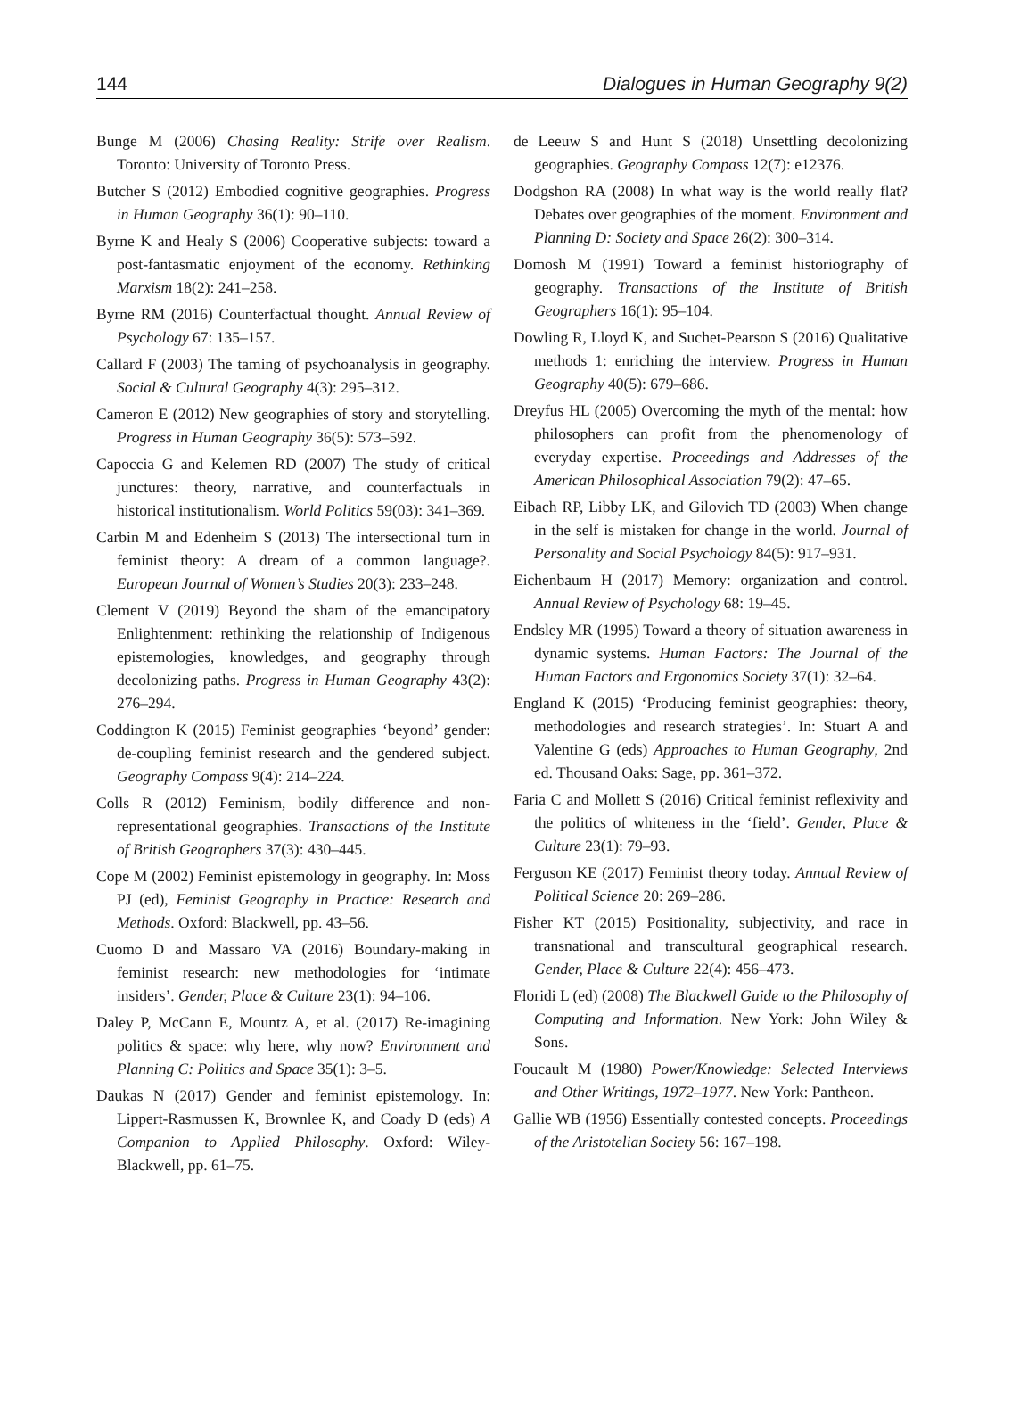144 Dialogues in Human Geography 9(2)
Bunge M (2006) Chasing Reality: Strife over Realism. Toronto: University of Toronto Press.
Butcher S (2012) Embodied cognitive geographies. Progress in Human Geography 36(1): 90–110.
Byrne K and Healy S (2006) Cooperative subjects: toward a post-fantasmatic enjoyment of the economy. Rethinking Marxism 18(2): 241–258.
Byrne RM (2016) Counterfactual thought. Annual Review of Psychology 67: 135–157.
Callard F (2003) The taming of psychoanalysis in geography. Social & Cultural Geography 4(3): 295–312.
Cameron E (2012) New geographies of story and storytelling. Progress in Human Geography 36(5): 573–592.
Capoccia G and Kelemen RD (2007) The study of critical junctures: theory, narrative, and counterfactuals in historical institutionalism. World Politics 59(03): 341–369.
Carbin M and Edenheim S (2013) The intersectional turn in feminist theory: A dream of a common language?. European Journal of Women’s Studies 20(3): 233–248.
Clement V (2019) Beyond the sham of the emancipatory Enlightenment: rethinking the relationship of Indigenous epistemologies, knowledges, and geography through decolonizing paths. Progress in Human Geography 43(2): 276–294.
Coddington K (2015) Feminist geographies ‘beyond’ gender: de-coupling feminist research and the gendered subject. Geography Compass 9(4): 214–224.
Colls R (2012) Feminism, bodily difference and non-representational geographies. Transactions of the Institute of British Geographers 37(3): 430–445.
Cope M (2002) Feminist epistemology in geography. In: Moss PJ (ed), Feminist Geography in Practice: Research and Methods. Oxford: Blackwell, pp. 43–56.
Cuomo D and Massaro VA (2016) Boundary-making in feminist research: new methodologies for ‘intimate insiders’. Gender, Place & Culture 23(1): 94–106.
Daley P, McCann E, Mountz A, et al. (2017) Re-imagining politics & space: why here, why now? Environment and Planning C: Politics and Space 35(1): 3–5.
Daukas N (2017) Gender and feminist epistemology. In: Lippert-Rasmussen K, Brownlee K, and Coady D (eds) A Companion to Applied Philosophy. Oxford: Wiley-Blackwell, pp. 61–75.
de Leeuw S and Hunt S (2018) Unsettling decolonizing geographies. Geography Compass 12(7): e12376.
Dodgshon RA (2008) In what way is the world really flat? Debates over geographies of the moment. Environment and Planning D: Society and Space 26(2): 300–314.
Domosh M (1991) Toward a feminist historiography of geography. Transactions of the Institute of British Geographers 16(1): 95–104.
Dowling R, Lloyd K, and Suchet-Pearson S (2016) Qualitative methods 1: enriching the interview. Progress in Human Geography 40(5): 679–686.
Dreyfus HL (2005) Overcoming the myth of the mental: how philosophers can profit from the phenomenology of everyday expertise. Proceedings and Addresses of the American Philosophical Association 79(2): 47–65.
Eibach RP, Libby LK, and Gilovich TD (2003) When change in the self is mistaken for change in the world. Journal of Personality and Social Psychology 84(5): 917–931.
Eichenbaum H (2017) Memory: organization and control. Annual Review of Psychology 68: 19–45.
Endsley MR (1995) Toward a theory of situation awareness in dynamic systems. Human Factors: The Journal of the Human Factors and Ergonomics Society 37(1): 32–64.
England K (2015) ‘Producing feminist geographies: theory, methodologies and research strategies’. In: Stuart A and Valentine G (eds) Approaches to Human Geography, 2nd ed. Thousand Oaks: Sage, pp. 361–372.
Faria C and Mollett S (2016) Critical feminist reflexivity and the politics of whiteness in the ‘field’. Gender, Place & Culture 23(1): 79–93.
Ferguson KE (2017) Feminist theory today. Annual Review of Political Science 20: 269–286.
Fisher KT (2015) Positionality, subjectivity, and race in transnational and transcultural geographical research. Gender, Place & Culture 22(4): 456–473.
Floridi L (ed) (2008) The Blackwell Guide to the Philosophy of Computing and Information. New York: John Wiley & Sons.
Foucault M (1980) Power/Knowledge: Selected Interviews and Other Writings, 1972–1977. New York: Pantheon.
Gallie WB (1956) Essentially contested concepts. Proceedings of the Aristotelian Society 56: 167–198.